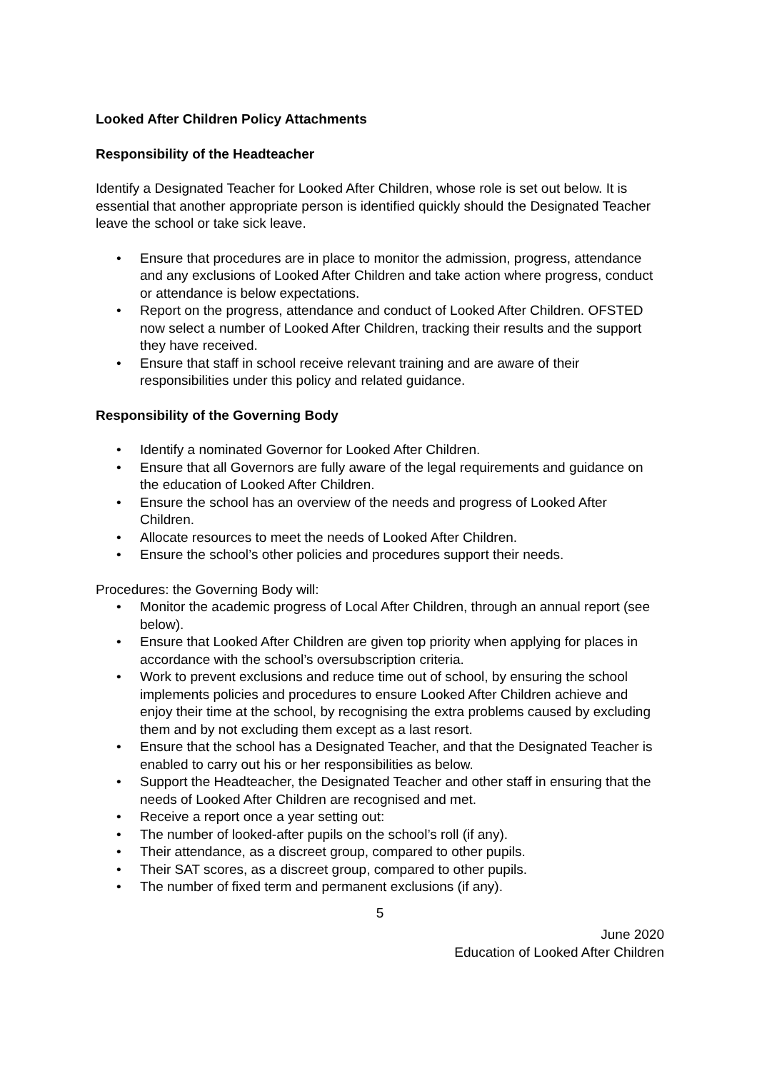Looked After Children Policy Attachments
Responsibility of the Headteacher
Identify a Designated Teacher for Looked After Children, whose role is set out below. It is essential that another appropriate person is identified quickly should the Designated Teacher leave the school or take sick leave.
• Ensure that procedures are in place to monitor the admission, progress, attendance and any exclusions of Looked After Children and take action where progress, conduct or attendance is below expectations.
• Report on the progress, attendance and conduct of Looked After Children. OFSTED now select a number of Looked After Children, tracking their results and the support they have received.
• Ensure that staff in school receive relevant training and are aware of their responsibilities under this policy and related guidance.
Responsibility of the Governing Body
• Identify a nominated Governor for Looked After Children.
• Ensure that all Governors are fully aware of the legal requirements and guidance on the education of Looked After Children.
• Ensure the school has an overview of the needs and progress of Looked After Children.
• Allocate resources to meet the needs of Looked After Children.
• Ensure the school’s other policies and procedures support their needs.
Procedures: the Governing Body will:
• Monitor the academic progress of Local After Children, through an annual report (see below).
• Ensure that Looked After Children are given top priority when applying for places in accordance with the school’s oversubscription criteria.
• Work to prevent exclusions and reduce time out of school, by ensuring the school implements policies and procedures to ensure Looked After Children achieve and enjoy their time at the school, by recognising the extra problems caused by excluding them and by not excluding them except as a last resort.
• Ensure that the school has a Designated Teacher, and that the Designated Teacher is enabled to carry out his or her responsibilities as below.
• Support the Headteacher, the Designated Teacher and other staff in ensuring that the needs of Looked After Children are recognised and met.
• Receive a report once a year setting out:
• The number of looked-after pupils on the school’s roll (if any).
• Their attendance, as a discreet group, compared to other pupils.
• Their SAT scores, as a discreet group, compared to other pupils.
• The number of fixed term and permanent exclusions (if any).
5
June 2020
Education of Looked After Children